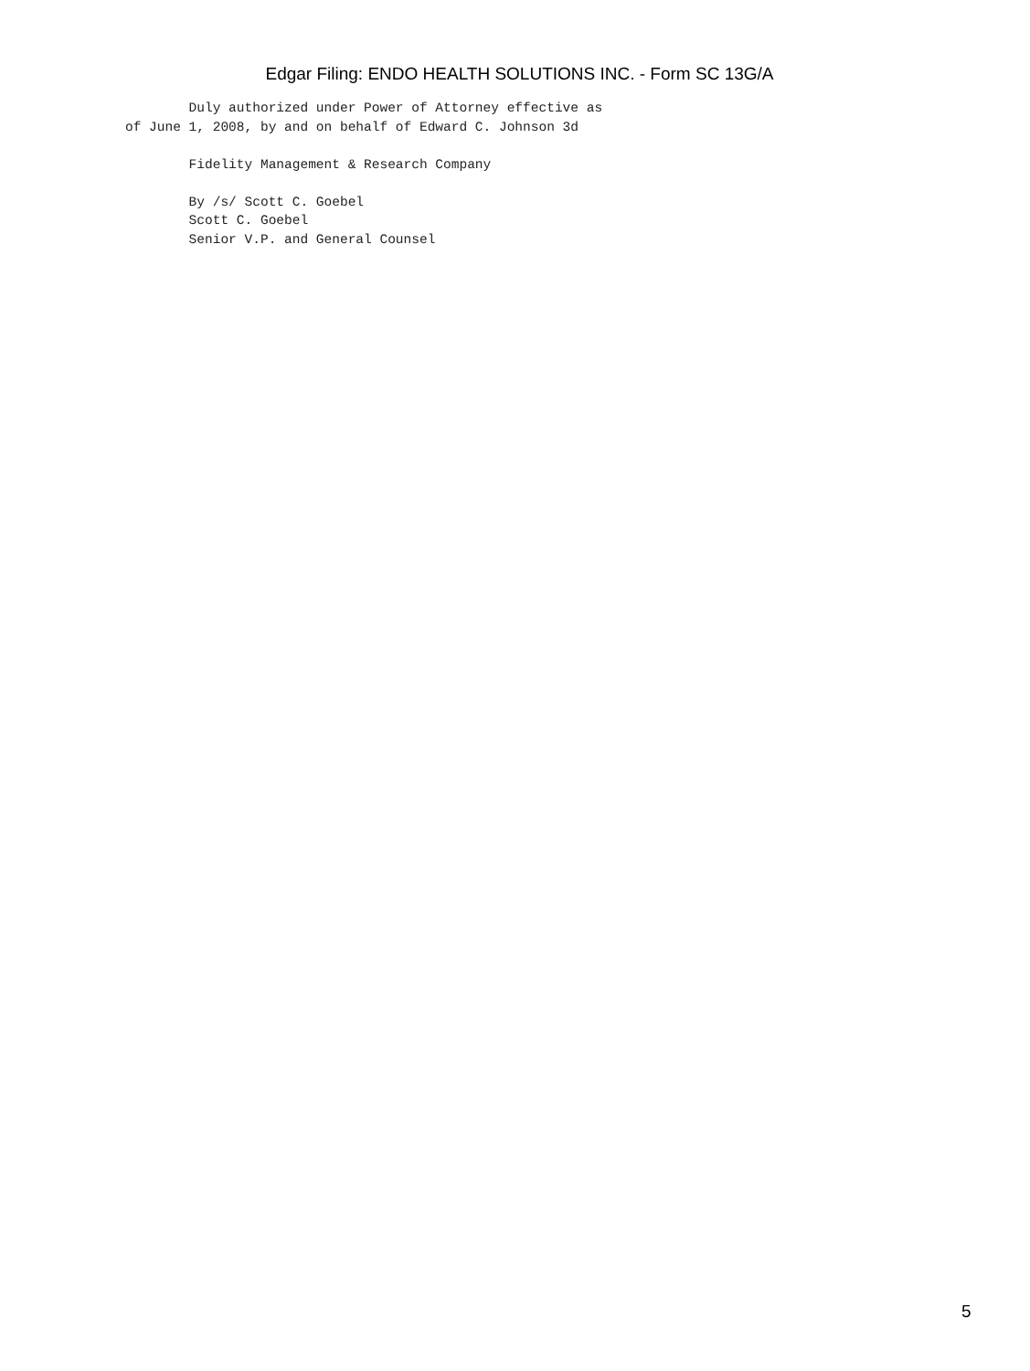Edgar Filing: ENDO HEALTH SOLUTIONS INC. - Form SC 13G/A
        Duly authorized under Power of Attorney effective as
of June 1, 2008, by and on behalf of Edward C. Johnson 3d

        Fidelity Management & Research Company

        By /s/ Scott C. Goebel
        Scott C. Goebel
        Senior V.P. and General Counsel
5